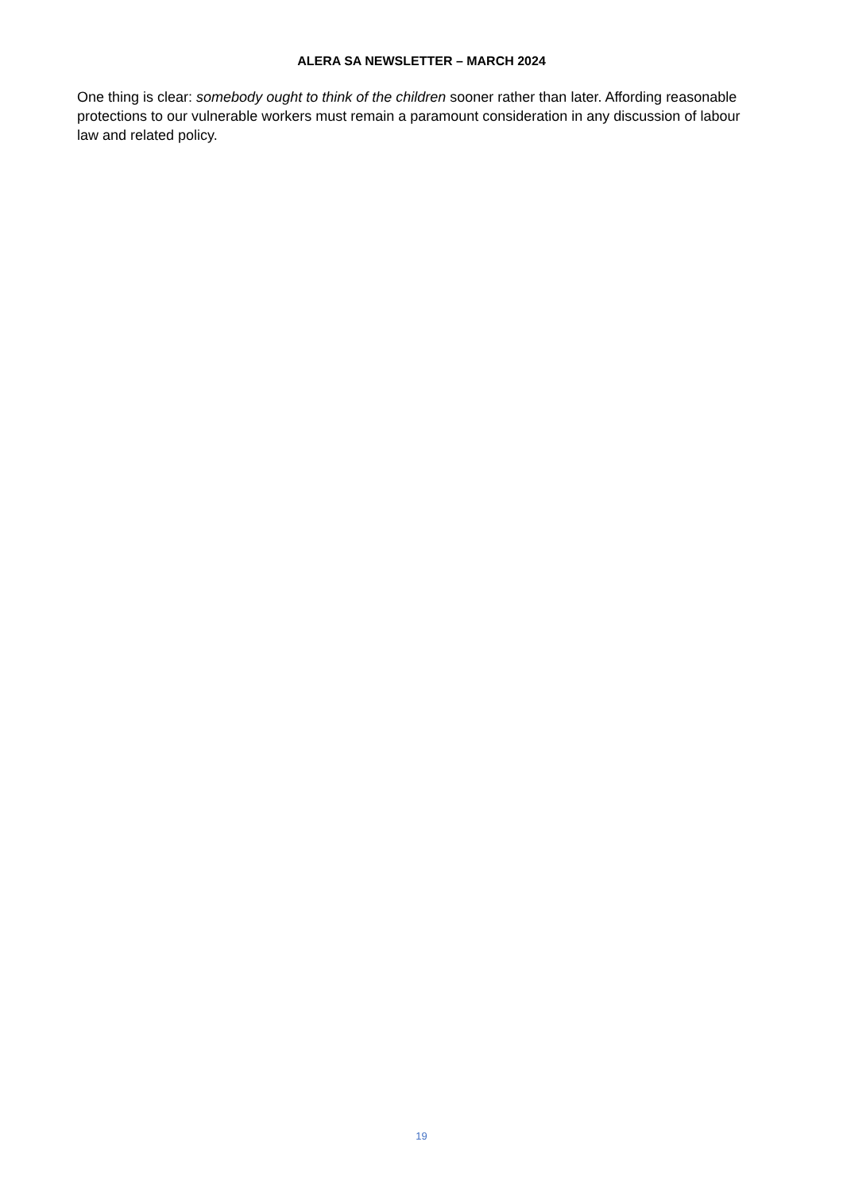ALERA SA NEWSLETTER – MARCH 2024
One thing is clear: somebody ought to think of the children sooner rather than later. Affording reasonable protections to our vulnerable workers must remain a paramount consideration in any discussion of labour law and related policy.
19